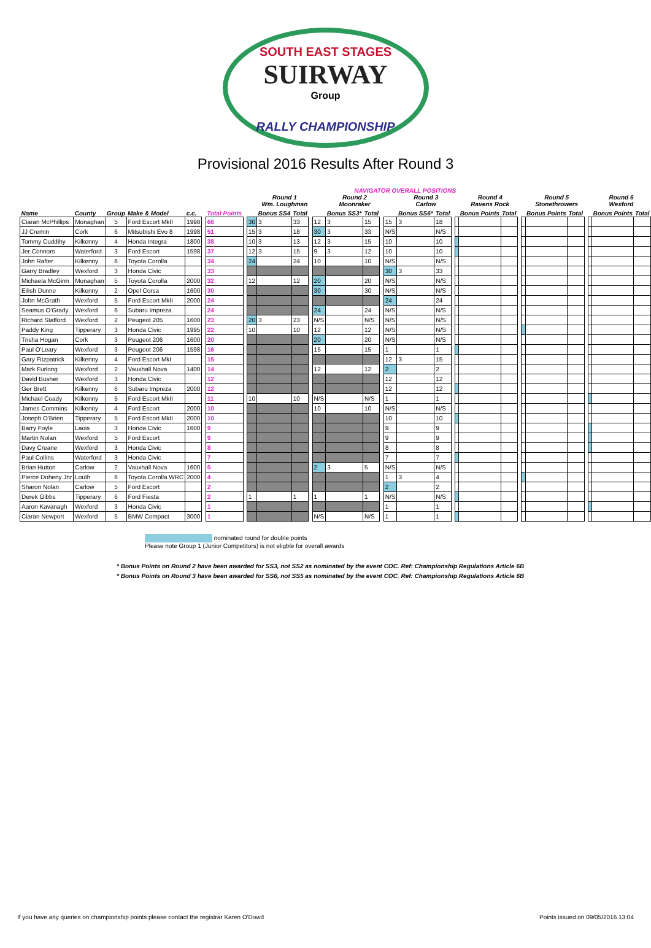SOUTH EAST STAGES
SUIRWAY
Group
RALLY CHAMPIONSHIP
Provisional 2016 Results After Round 3
| | | | | | | | NAVIGATOR OVERALL POSITIONS | | | | | | | | | | | | | | | | | | | | | | | |
| --- | --- | --- | --- | --- | --- | --- | --- | --- | --- | --- | --- | --- | --- | --- | --- | --- | --- | --- | --- | --- | --- | --- | --- | --- | --- | --- | --- | --- | --- | --- |
| | | | | | | | | | Round 1 Wm. Loughman | | | | Round 2 Moonraker | | | | Round 3 Carlow | | | | Round 4 Ravens Rock | | | | Round 5 Stonethrowers | | | | Round 6 Wexford | |
| Name | County | Group | Make & Model | c.c. | | Total Points | | | Bonus SS4 | Total | | | Bonus SS3* | Total | | | Bonus SS6* | Total | | | Bonus Points | Total | | | Bonus Points | Total | | | Bonus Points | Total |
| Ciaran McPhillips | Monaghan | 5 | Ford Escort MkII | 1998 | | 66 | | 30 | 3 | 33 | | 12 | 3 | 15 | | 15 | 3 | 18 | | | | | | | | | | | | |
| JJ Cremin | Cork | 6 | Mitsubishi Evo 8 | 1998 | | 51 | | 15 | 3 | 18 | | 30 | 3 | 33 | | N/S | | N/S | | | | | | | | | | | | |
| Tommy Cuddihy | Kilkenny | 4 | Honda Integra | 1800 | | 38 | | 10 | 3 | 13 | | 12 | 3 | 15 | | 10 | | 10 | | | | | | | | | | | | |
| Jer Connors | Waterford | 3 | Ford Escort | 1598 | | 37 | | 12 | 3 | 15 | | 9 | 3 | 12 | | 10 | | 10 | | | | | | | | | | | | |
| John Rafter | Kilkenny | 6 | Toyota Corolla | | | 34 | | 24 | | 24 | | 10 | | 10 | | N/S | | N/S | | | | | | | | | | | | |
| Garry Bradley | Wexford | 3 | Honda Civic | | | 33 | | | | | | | | | | 30 | 3 | 33 | | | | | | | | | | | | |
| Michaela McGinn | Monaghan | 5 | Toyota Corolla | 2000 | | 32 | | 12 | | 12 | | 20 | | 20 | | N/S | | N/S | | | | | | | | | | | | |
| Eilish Dunne | Kilkenny | 2 | Opel Corsa | 1600 | | 30 | | | | | | 30 | | 30 | | N/S | | N/S | | | | | | | | | | | | |
| John McGrath | Wexford | 5 | Ford Escort MkII | 2000 | | 24 | | | | | | | | | | 24 | | 24 | | | | | | | | | | | | |
| Seamus O'Grady | Wexford | 6 | Subaru Impreza | | | 24 | | | | | | 24 | | 24 | | N/S | | N/S | | | | | | | | | | | | |
| Richard Stafford | Wexford | 2 | Peugeot 205 | 1600 | | 23 | | 20 | 3 | 23 | | N/S | | N/S | | N/S | | N/S | | | | | | | | | | | | |
| Paddy King | Tipperary | 3 | Honda Civic | 1995 | | 22 | | 10 | | 10 | | 12 | | 12 | | N/S | | N/S | | | | | | | | | | | | |
| Trisha Hogan | Cork | 3 | Peugeot 206 | 1600 | | 20 | | | | | | 20 | | 20 | | N/S | | N/S | | | | | | | | | | | | |
| Paul O'Leary | Wexford | 3 | Peugeot 206 | 1598 | | 16 | | | | | | 15 | | 15 | | 1 | | 1 | | | | | | | | | | | | |
| Gary Fitzpatrick | Kilkenny | 4 | Ford Escort MkI | | | 15 | | | | | | | | | | 12 | 3 | 15 | | | | | | | | | | | | |
| Mark Furlong | Wexford | 2 | Vauxhall Nova | 1400 | | 14 | | | | | | 12 | | 12 | | 2 | | 2 | | | | | | | | | | | | |
| David Busher | Wexford | 3 | Honda Civic | | | 12 | | | | | | | | | | 12 | | 12 | | | | | | | | | | | | |
| Ger Brett | Kilkenny | 6 | Subaru Impreza | 2000 | | 12 | | | | | | | | | | 12 | | 12 | | | | | | | | | | | | |
| Michael Coady | Kilkenny | 5 | Ford Escort MkII | | | 11 | | 10 | | 10 | | N/S | | N/S | | 1 | | 1 | | | | | | | | | | | | |
| James Commins | Kilkenny | 4 | Ford Escort | 2000 | | 10 | | | | | | 10 | | 10 | | N/S | | N/S | | | | | | | | | | | | |
| Joseph O'Brien | Tipperary | 5 | Ford Escort MkII | 2000 | | 10 | | | | | | | | | | 10 | | 10 | | | | | | | | | | | | |
| Barry Foyle | Laois | 3 | Honda Civic | 1600 | | 9 | | | | | | | | | | 9 | | 9 | | | | | | | | | | | | |
| Martin Nolan | Wexford | 5 | Ford Escort | | | 9 | | | | | | | | | | 9 | | 9 | | | | | | | | | | | | |
| Davy Creane | Wexford | 3 | Honda Civic | | | 8 | | | | | | | | | | 8 | | 8 | | | | | | | | | | | | |
| Paul Collins | Waterford | 3 | Honda Civic | | | 7 | | | | | | | | | | 7 | | 7 | | | | | | | | | | | | |
| Brian Hutton | Carlow | 2 | Vauxhall Nova | 1600 | | 5 | | | | | | 2 | 3 | 5 | | N/S | | N/S | | | | | | | | | | | | |
| Pierce Doheny Jnr | Louth | 6 | Toyota Corolla WRC | 2000 | | 4 | | | | | | | | | | 1 | 3 | 4 | | | | | | | | | | | | |
| Sharon Nolan | Carlow | 5 | Ford Escort | | | 2 | | | | | | | | | | 2 | | 2 | | | | | | | | | | | | |
| Derek Gibbs | Tipperary | 6 | Ford Fiesta | | | 2 | | 1 | | 1 | | 1 | | 1 | | N/S | | N/S | | | | | | | | | | | | |
| Aaron Kavanagh | Wexford | 3 | Honda Civic | | | 1 | | | | | | | | | | 1 | | 1 | | | | | | | | | | | | |
| Ciaran Newport | Wexford | 5 | BMW Compact | 3000 | | 1 | | | | | | N/S | | N/S | | 1 | | 1 | | | | | | | | | | | | |
nominated round for double points
Please note Group 1 (Junior Competitors) is not eligble for overall awards
* Bonus Points on Round 2 have been awarded for SS3, not SS2 as nominated by the event COC. Ref: Championship Regulations Article 6B
* Bonus Points on Round 3 have been awarded for SS6, not SS5 as nominated by the event COC. Ref: Championship Regulations Article 6B
If you have any queries on championship points please contact the registrar Karen O'Dowd Points issued on 09/05/2016 13:04